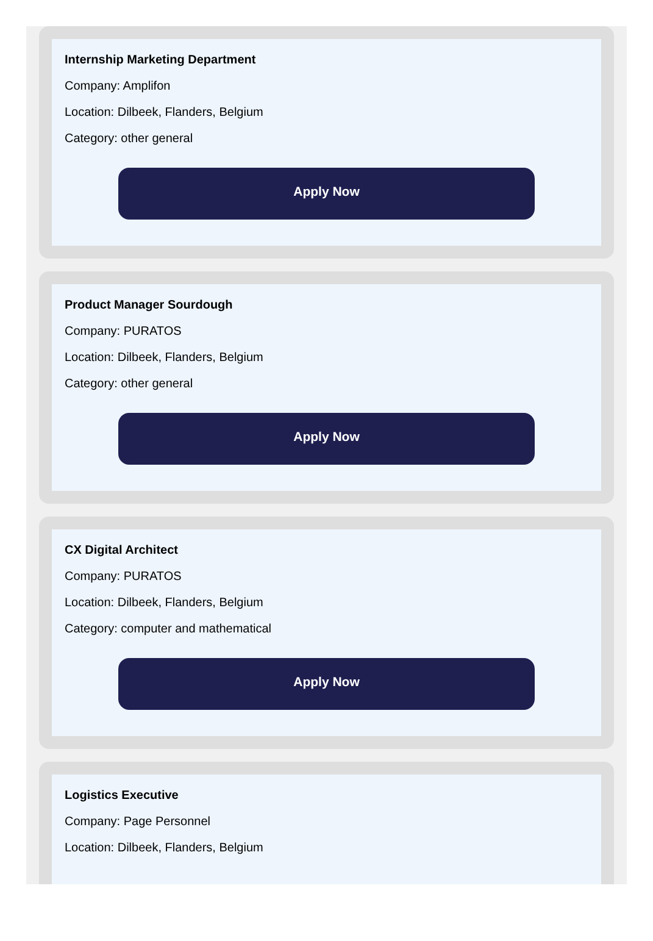Internship Marketing Department
Company: Amplifon
Location: Dilbeek, Flanders, Belgium
Category: other general
Apply Now
Product Manager Sourdough
Company: PURATOS
Location: Dilbeek, Flanders, Belgium
Category: other general
Apply Now
CX Digital Architect
Company: PURATOS
Location: Dilbeek, Flanders, Belgium
Category: computer and mathematical
Apply Now
Logistics Executive
Company: Page Personnel
Location: Dilbeek, Flanders, Belgium